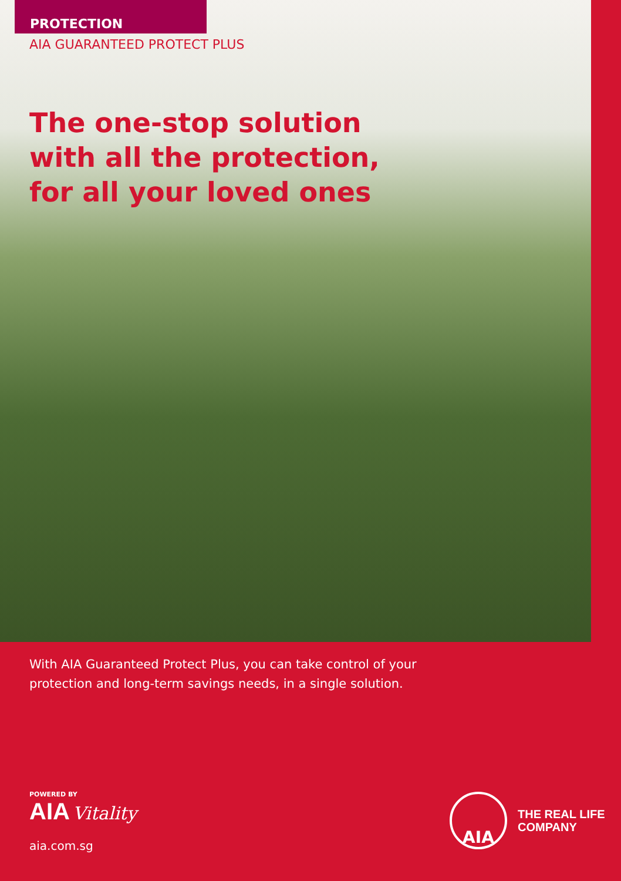PROTECTION
AIA GUARANTEED PROTECT PLUS
The one-stop solution
with all the protection,
for all your loved ones
With AIA Guaranteed Protect Plus, you can take control of your protection and long-term savings needs, in a single solution.
POWERED BY
AIA Vitality
aia.com.sg
AIA
THE REAL LIFE
COMPANY